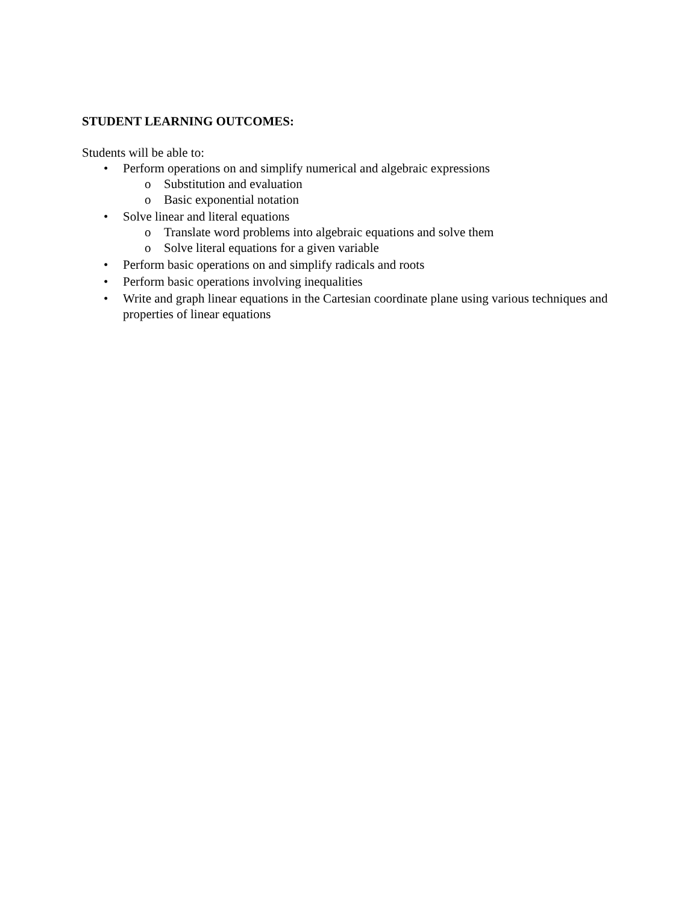STUDENT LEARNING OUTCOMES:
Students will be able to:
• Perform operations on and simplify numerical and algebraic expressions
o Substitution and evaluation
o Basic exponential notation
• Solve linear and literal equations
o Translate word problems into algebraic equations and solve them
o Solve literal equations for a given variable
• Perform basic operations on and simplify radicals and roots
• Perform basic operations involving inequalities
• Write and graph linear equations in the Cartesian coordinate plane using various techniques and properties of linear equations